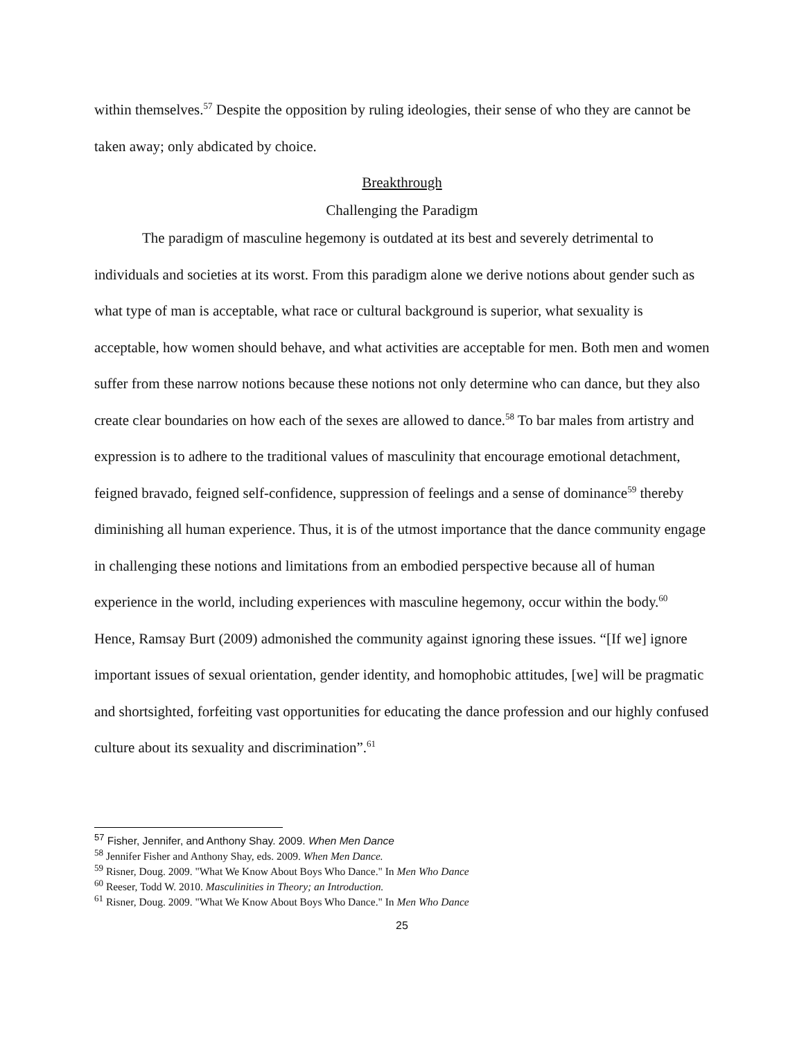within themselves.<sup>57</sup> Despite the opposition by ruling ideologies, their sense of who they are cannot be taken away; only abdicated by choice.
Breakthrough
Challenging the Paradigm
The paradigm of masculine hegemony is outdated at its best and severely detrimental to individuals and societies at its worst. From this paradigm alone we derive notions about gender such as what type of man is acceptable, what race or cultural background is superior, what sexuality is acceptable, how women should behave, and what activities are acceptable for men. Both men and women suffer from these narrow notions because these notions not only determine who can dance, but they also create clear boundaries on how each of the sexes are allowed to dance.<sup>58</sup> To bar males from artistry and expression is to adhere to the traditional values of masculinity that encourage emotional detachment, feigned bravado, feigned self-confidence, suppression of feelings and a sense of dominance<sup>59</sup> thereby diminishing all human experience. Thus, it is of the utmost importance that the dance community engage in challenging these notions and limitations from an embodied perspective because all of human experience in the world, including experiences with masculine hegemony, occur within the body.<sup>60</sup> Hence, Ramsay Burt (2009) admonished the community against ignoring these issues. “[If we] ignore important issues of sexual orientation, gender identity, and homophobic attitudes, [we] will be pragmatic and shortsighted, forfeiting vast opportunities for educating the dance profession and our highly confused culture about its sexuality and discrimination”.<sup>61</sup>
<sup>57</sup> Fisher, Jennifer, and Anthony Shay. 2009. When Men Dance
<sup>58</sup> Jennifer Fisher and Anthony Shay, eds. 2009. When Men Dance.
<sup>59</sup> Risner, Doug. 2009. "What We Know About Boys Who Dance." In Men Who Dance
<sup>60</sup> Reeser, Todd W. 2010. Masculinities in Theory; an Introduction.
<sup>61</sup> Risner, Doug. 2009. "What We Know About Boys Who Dance." In Men Who Dance
25